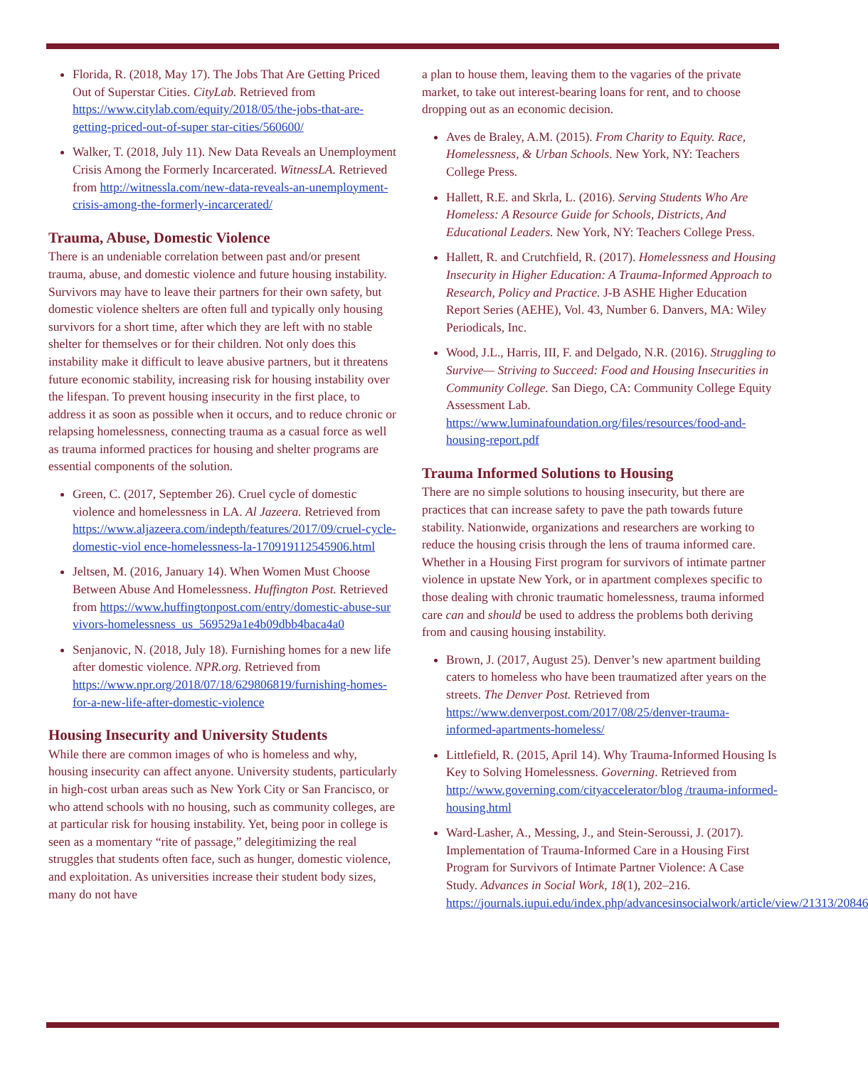Florida, R. (2018, May 17). The Jobs That Are Getting Priced Out of Superstar Cities. CityLab. Retrieved from https://www.citylab.com/equity/2018/05/the-jobs-that-are-getting-priced-out-of-super star-cities/560600/
Walker, T. (2018, July 11). New Data Reveals an Unemployment Crisis Among the Formerly Incarcerated. WitnessLA. Retrieved from http://witnessla.com/new-data-reveals-an-unemployment-crisis-among-the-formerly-incarcerated/
Trauma, Abuse, Domestic Violence
There is an undeniable correlation between past and/or present trauma, abuse, and domestic violence and future housing instability. Survivors may have to leave their partners for their own safety, but domestic violence shelters are often full and typically only housing survivors for a short time, after which they are left with no stable shelter for themselves or for their children. Not only does this instability make it difficult to leave abusive partners, but it threatens future economic stability, increasing risk for housing instability over the lifespan. To prevent housing insecurity in the first place, to address it as soon as possible when it occurs, and to reduce chronic or relapsing homelessness, connecting trauma as a casual force as well as trauma informed practices for housing and shelter programs are essential components of the solution.
Green, C. (2017, September 26). Cruel cycle of domestic violence and homelessness in LA. Al Jazeera. Retrieved from https://www.aljazeera.com/indepth/features/2017/09/cruel-cycle-domestic-viol ence-homelessness-la-170919112545906.html
Jeltsen, M. (2016, January 14). When Women Must Choose Between Abuse And Homelessness. Huffington Post. Retrieved from https://www.huffingtonpost.com/entry/domestic-abuse-sur vivors-homelessness_us_569529a1e4b09dbb4baca4a0
Senjanovic, N. (2018, July 18). Furnishing homes for a new life after domestic violence. NPR.org. Retrieved from https://www.npr.org/2018/07/18/629806819/furnishing-homes-for-a-new-life-after-domestic-violence
Housing Insecurity and University Students
While there are common images of who is homeless and why, housing insecurity can affect anyone. University students, particularly in high-cost urban areas such as New York City or San Francisco, or who attend schools with no housing, such as community colleges, are at particular risk for housing instability. Yet, being poor in college is seen as a momentary “rite of passage,” delegitimizing the real struggles that students often face, such as hunger, domestic violence, and exploitation. As universities increase their student body sizes, many do not have
a plan to house them, leaving them to the vagaries of the private market, to take out interest-bearing loans for rent, and to choose dropping out as an economic decision.
Aves de Braley, A.M. (2015). From Charity to Equity. Race, Homelessness, & Urban Schools. New York, NY: Teachers College Press.
Hallett, R.E. and Skrla, L. (2016). Serving Students Who Are Homeless: A Resource Guide for Schools, Districts, And Educational Leaders. New York, NY: Teachers College Press.
Hallett, R. and Crutchfield, R. (2017). Homelessness and Housing Insecurity in Higher Education: A Trauma-Informed Approach to Research, Policy and Practice. J-B ASHE Higher Education Report Series (AEHE), Vol. 43, Number 6. Danvers, MA: Wiley Periodicals, Inc.
Wood, J.L., Harris, III, F. and Delgado, N.R. (2016). Struggling to Survive— Striving to Succeed: Food and Housing Insecurities in Community College. San Diego, CA: Community College Equity Assessment Lab. https://www.luminafoundation.org/files/resources/food-and-housing-report.pdf
Trauma Informed Solutions to Housing
There are no simple solutions to housing insecurity, but there are practices that can increase safety to pave the path towards future stability. Nationwide, organizations and researchers are working to reduce the housing crisis through the lens of trauma informed care. Whether in a Housing First program for survivors of intimate partner violence in upstate New York, or in apartment complexes specific to those dealing with chronic traumatic homelessness, trauma informed care can and should be used to address the problems both deriving from and causing housing instability.
Brown, J. (2017, August 25). Denver’s new apartment building caters to homeless who have been traumatized after years on the streets. The Denver Post. Retrieved from https://www.denverpost.com/2017/08/25/denver-trauma-informed-apartments-homeless/
Littlefield, R. (2015, April 14). Why Trauma-Informed Housing Is Key to Solving Homelessness. Governing. Retrieved from http://www.governing.com/cityaccelerator/blog /trauma-informed-housing.html
Ward-Lasher, A., Messing, J., and Stein-Seroussi, J. (2017). Implementation of Trauma-Informed Care in a Housing First Program for Survivors of Intimate Partner Violence: A Case Study. Advances in Social Work, 18(1), 202–216. https://journals.iupui.edu/index.php/advancesinsocialwork/article/view/21313/20846